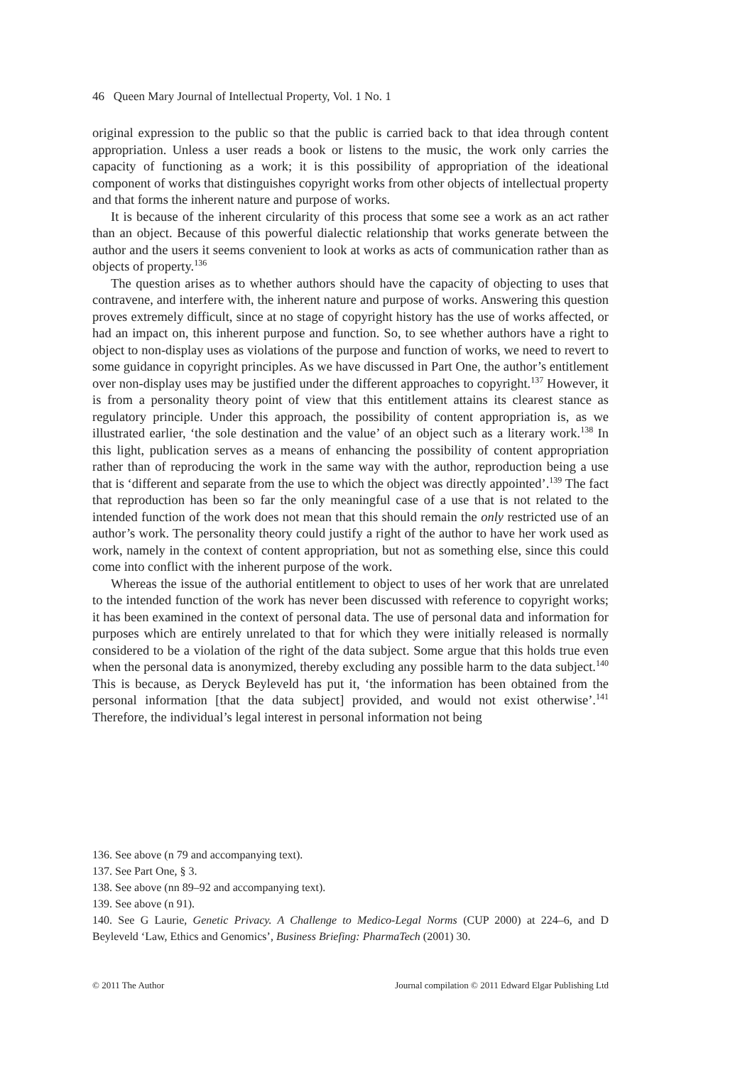46 Queen Mary Journal of Intellectual Property, Vol. 1 No. 1
original expression to the public so that the public is carried back to that idea through content appropriation. Unless a user reads a book or listens to the music, the work only carries the capacity of functioning as a work; it is this possibility of appropriation of the ideational component of works that distinguishes copyright works from other objects of intellectual property and that forms the inherent nature and purpose of works.
It is because of the inherent circularity of this process that some see a work as an act rather than an object. Because of this powerful dialectic relationship that works generate between the author and the users it seems convenient to look at works as acts of communication rather than as objects of property.<sup>136</sup>
The question arises as to whether authors should have the capacity of objecting to uses that contravene, and interfere with, the inherent nature and purpose of works. Answering this question proves extremely difficult, since at no stage of copyright history has the use of works affected, or had an impact on, this inherent purpose and function. So, to see whether authors have a right to object to non-display uses as violations of the purpose and function of works, we need to revert to some guidance in copyright principles. As we have discussed in Part One, the author’s entitlement over non-display uses may be justified under the different approaches to copyright.<sup>137</sup> However, it is from a personality theory point of view that this entitlement attains its clearest stance as regulatory principle. Under this approach, the possibility of content appropriation is, as we illustrated earlier, ‘the sole destination and the value’ of an object such as a literary work.<sup>138</sup> In this light, publication serves as a means of enhancing the possibility of content appropriation rather than of reproducing the work in the same way with the author, reproduction being a use that is ‘different and separate from the use to which the object was directly appointed’.<sup>139</sup> The fact that reproduction has been so far the only meaningful case of a use that is not related to the intended function of the work does not mean that this should remain the only restricted use of an author’s work. The personality theory could justify a right of the author to have her work used as work, namely in the context of content appropriation, but not as something else, since this could come into conflict with the inherent purpose of the work.
Whereas the issue of the authorial entitlement to object to uses of her work that are unrelated to the intended function of the work has never been discussed with reference to copyright works; it has been examined in the context of personal data. The use of personal data and information for purposes which are entirely unrelated to that for which they were initially released is normally considered to be a violation of the right of the data subject. Some argue that this holds true even when the personal data is anonymized, thereby excluding any possible harm to the data subject.<sup>140</sup> This is because, as Deryck Beyleveld has put it, ‘the information has been obtained from the personal information [that the data subject] provided, and would not exist otherwise’.<sup>141</sup> Therefore, the individual’s legal interest in personal information not being
136. See above (n 79 and accompanying text).
137. See Part One, § 3.
138. See above (nn 89–92 and accompanying text).
139. See above (n 91).
140. See G Laurie, Genetic Privacy. A Challenge to Medico-Legal Norms (CUP 2000) at 224–6, and D Beyleveld ‘Law, Ethics and Genomics’, Business Briefing: PharmaTech (2001) 30.
© 2011 The Author Journal compilation © 2011 Edward Elgar Publishing Ltd